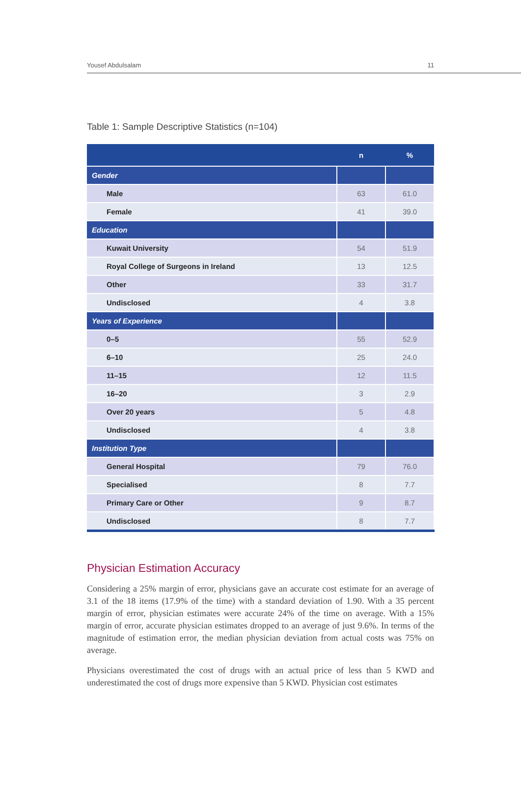Yousef Abdulsalam 11
Table 1: Sample Descriptive Statistics (n=104)
| | n | % |
| --- | --- | --- |
| Gender | | |
| Male | 63 | 61.0 |
| Female | 41 | 39.0 |
| Education | | |
| Kuwait University | 54 | 51.9 |
| Royal College of Surgeons in Ireland | 13 | 12.5 |
| Other | 33 | 31.7 |
| Undisclosed | 4 | 3.8 |
| Years of Experience | | |
| 0–5 | 55 | 52.9 |
| 6–10 | 25 | 24.0 |
| 11–15 | 12 | 11.5 |
| 16–20 | 3 | 2.9 |
| Over 20 years | 5 | 4.8 |
| Undisclosed | 4 | 3.8 |
| Institution Type | | |
| General Hospital | 79 | 76.0 |
| Specialised | 8 | 7.7 |
| Primary Care or Other | 9 | 8.7 |
| Undisclosed | 8 | 7.7 |
Physician Estimation Accuracy
Considering a 25% margin of error, physicians gave an accurate cost estimate for an average of 3.1 of the 18 items (17.9% of the time) with a standard deviation of 1.90. With a 35 percent margin of error, physician estimates were accurate 24% of the time on average. With a 15% margin of error, accurate physician estimates dropped to an average of just 9.6%. In terms of the magnitude of estimation error, the median physician deviation from actual costs was 75% on average.
Physicians overestimated the cost of drugs with an actual price of less than 5 KWD and underestimated the cost of drugs more expensive than 5 KWD. Physician cost estimates